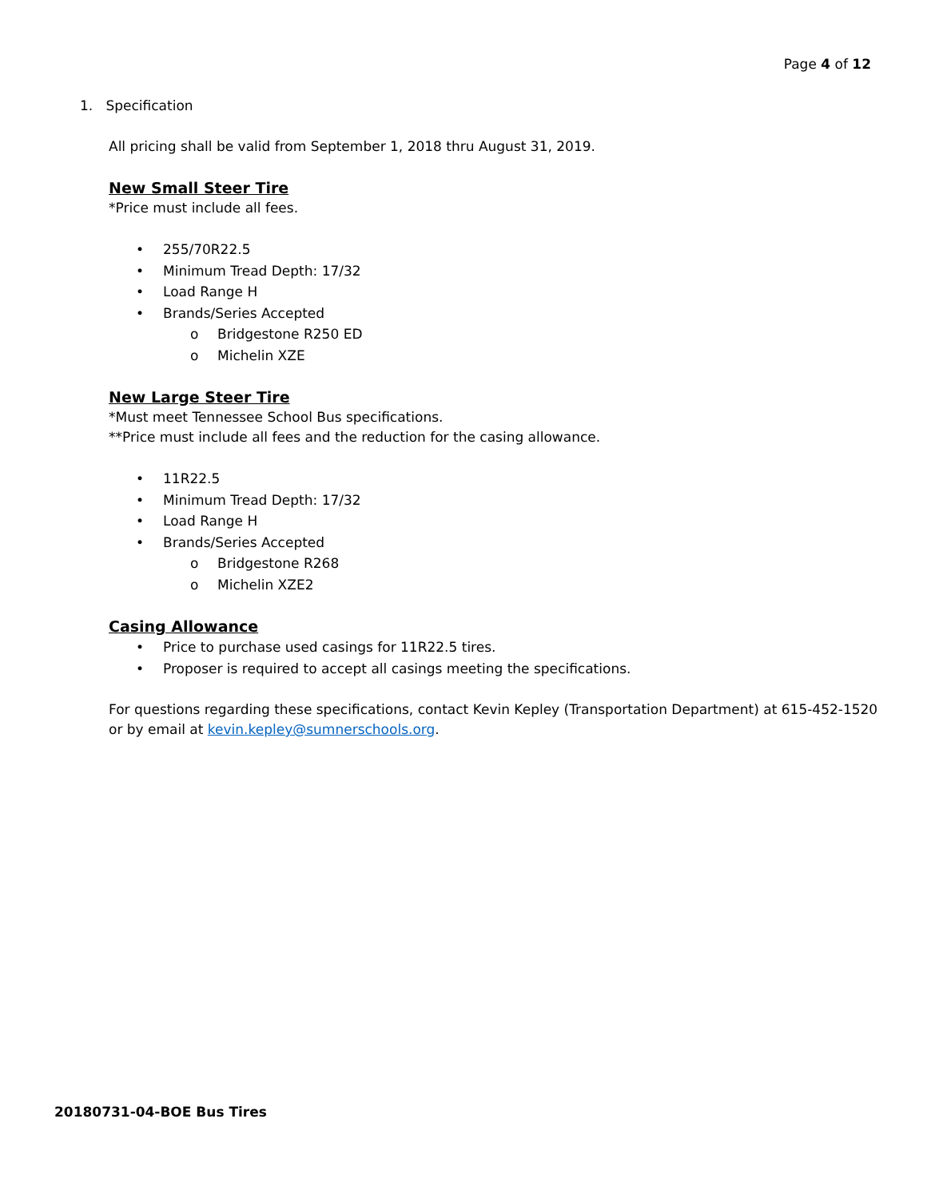Page 4 of 12
1. Specification
All pricing shall be valid from September 1, 2018 thru August 31, 2019.
New Small Steer Tire
*Price must include all fees.
255/70R22.5
Minimum Tread Depth: 17/32
Load Range H
Brands/Series Accepted
o Bridgestone R250 ED
o Michelin XZE
New Large Steer Tire
*Must meet Tennessee School Bus specifications.
**Price must include all fees and the reduction for the casing allowance.
11R22.5
Minimum Tread Depth: 17/32
Load Range H
Brands/Series Accepted
o Bridgestone R268
o Michelin XZE2
Casing Allowance
Price to purchase used casings for 11R22.5 tires.
Proposer is required to accept all casings meeting the specifications.
For questions regarding these specifications, contact Kevin Kepley (Transportation Department) at 615-452-1520 or by email at kevin.kepley@sumnerschools.org.
20180731-04-BOE Bus Tires